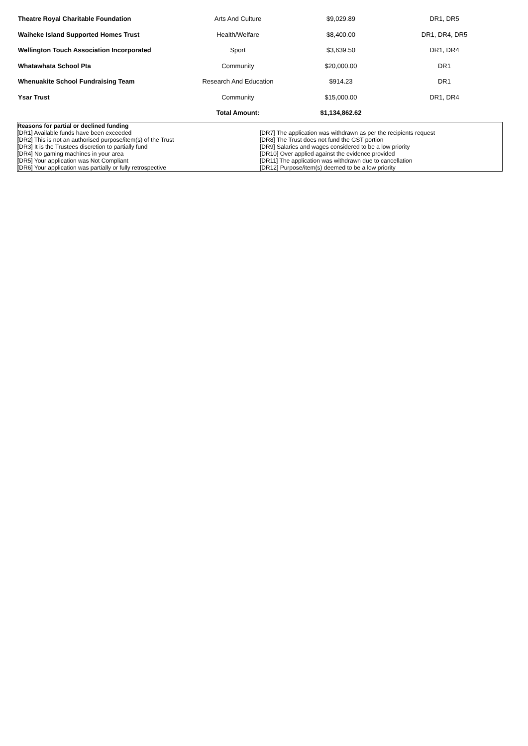| Theatre Royal Charitable Foundation | Arts And Culture | $9,029.89 | DR1, DR5 |
| Waiheke Island Supported Homes Trust | Health/Welfare | $8,400.00 | DR1, DR4, DR5 |
| Wellington Touch Association Incorporated | Sport | $3,639.50 | DR1, DR4 |
| Whatawhata School Pta | Community | $20,000.00 | DR1 |
| Whenuakite School Fundraising Team | Research And Education | $914.23 | DR1 |
| Ysar Trust | Community | $15,000.00 | DR1, DR4 |
| | Total Amount: | $1,134,862.62 | |
Reasons for partial or declined funding
[DR1] Available funds have been exceeded
[DR2] This is not an authorised purpose/item(s) of the Trust
[DR3] It is the Trustees discretion to partially fund
[DR4] No gaming machines in your area
[DR5] Your application was Not Compliant
[DR6] Your application was partially or fully retrospective
[DR7] The application was withdrawn as per the recipients request
[DR8] The Trust does not fund the GST portion
[DR9] Salaries and wages considered to be a low priority
[DR10] Over applied against the evidence provided
[DR11] The application was withdrawn due to cancellation
[DR12] Purpose/item(s) deemed to be a low priority